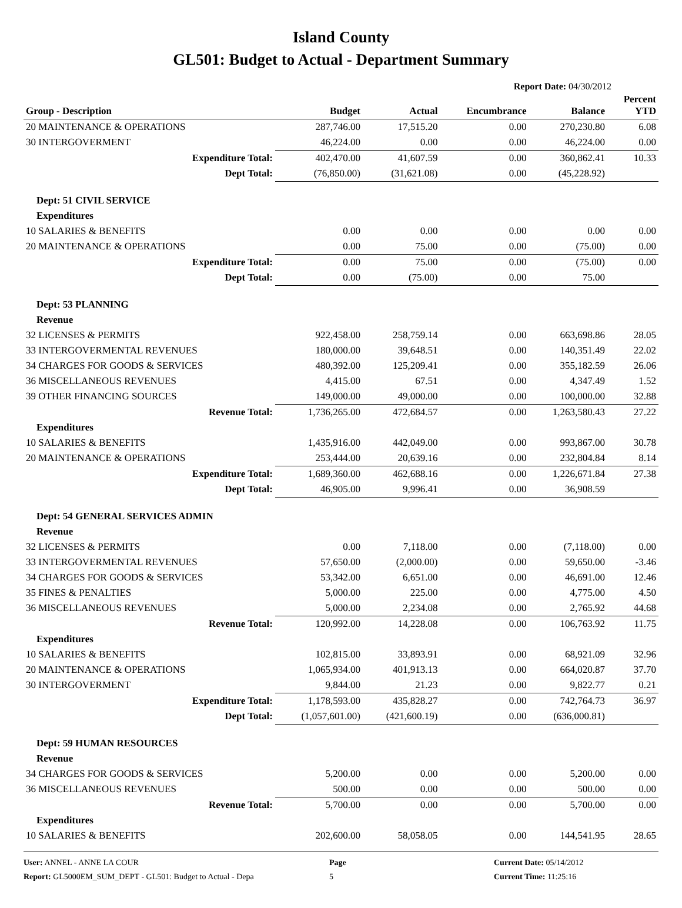Island County
GL501: Budget to Actual - Department Summary
Report Date: 04/30/2012
| Group - Description | Budget | Actual | Encumbrance | Balance | Percent YTD |
| --- | --- | --- | --- | --- | --- |
| 20 MAINTENANCE & OPERATIONS | 287,746.00 | 17,515.20 | 0.00 | 270,230.80 | 6.08 |
| 30 INTERGOVERMENT | 46,224.00 | 0.00 | 0.00 | 46,224.00 | 0.00 |
| Expenditure Total: | 402,470.00 | 41,607.59 | 0.00 | 360,862.41 | 10.33 |
| Dept Total: | (76,850.00) | (31,621.08) | 0.00 | (45,228.92) | |
| Dept: 51 CIVIL SERVICE | | | | | |
| Expenditures | | | | | |
| 10 SALARIES & BENEFITS | 0.00 | 0.00 | 0.00 | 0.00 | 0.00 |
| 20 MAINTENANCE & OPERATIONS | 0.00 | 75.00 | 0.00 | (75.00) | 0.00 |
| Expenditure Total: | 0.00 | 75.00 | 0.00 | (75.00) | 0.00 |
| Dept Total: | 0.00 | (75.00) | 0.00 | 75.00 | |
| Dept: 53 PLANNING | | | | | |
| Revenue | | | | | |
| 32 LICENSES & PERMITS | 922,458.00 | 258,759.14 | 0.00 | 663,698.86 | 28.05 |
| 33 INTERGOVERMENTAL REVENUES | 180,000.00 | 39,648.51 | 0.00 | 140,351.49 | 22.02 |
| 34 CHARGES FOR GOODS & SERVICES | 480,392.00 | 125,209.41 | 0.00 | 355,182.59 | 26.06 |
| 36 MISCELLANEOUS REVENUES | 4,415.00 | 67.51 | 0.00 | 4,347.49 | 1.52 |
| 39 OTHER FINANCING SOURCES | 149,000.00 | 49,000.00 | 0.00 | 100,000.00 | 32.88 |
| Revenue Total: | 1,736,265.00 | 472,684.57 | 0.00 | 1,263,580.43 | 27.22 |
| Expenditures | | | | | |
| 10 SALARIES & BENEFITS | 1,435,916.00 | 442,049.00 | 0.00 | 993,867.00 | 30.78 |
| 20 MAINTENANCE & OPERATIONS | 253,444.00 | 20,639.16 | 0.00 | 232,804.84 | 8.14 |
| Expenditure Total: | 1,689,360.00 | 462,688.16 | 0.00 | 1,226,671.84 | 27.38 |
| Dept Total: | 46,905.00 | 9,996.41 | 0.00 | 36,908.59 | |
| Dept: 54 GENERAL SERVICES ADMIN | | | | | |
| Revenue | | | | | |
| 32 LICENSES & PERMITS | 0.00 | 7,118.00 | 0.00 | (7,118.00) | 0.00 |
| 33 INTERGOVERMENTAL REVENUES | 57,650.00 | (2,000.00) | 0.00 | 59,650.00 | -3.46 |
| 34 CHARGES FOR GOODS & SERVICES | 53,342.00 | 6,651.00 | 0.00 | 46,691.00 | 12.46 |
| 35 FINES & PENALTIES | 5,000.00 | 225.00 | 0.00 | 4,775.00 | 4.50 |
| 36 MISCELLANEOUS REVENUES | 5,000.00 | 2,234.08 | 0.00 | 2,765.92 | 44.68 |
| Revenue Total: | 120,992.00 | 14,228.08 | 0.00 | 106,763.92 | 11.75 |
| Expenditures | | | | | |
| 10 SALARIES & BENEFITS | 102,815.00 | 33,893.91 | 0.00 | 68,921.09 | 32.96 |
| 20 MAINTENANCE & OPERATIONS | 1,065,934.00 | 401,913.13 | 0.00 | 664,020.87 | 37.70 |
| 30 INTERGOVERMENT | 9,844.00 | 21.23 | 0.00 | 9,822.77 | 0.21 |
| Expenditure Total: | 1,178,593.00 | 435,828.27 | 0.00 | 742,764.73 | 36.97 |
| Dept Total: | (1,057,601.00) | (421,600.19) | 0.00 | (636,000.81) | |
| Dept: 59 HUMAN RESOURCES | | | | | |
| Revenue | | | | | |
| 34 CHARGES FOR GOODS & SERVICES | 5,200.00 | 0.00 | 0.00 | 5,200.00 | 0.00 |
| 36 MISCELLANEOUS REVENUES | 500.00 | 0.00 | 0.00 | 500.00 | 0.00 |
| Revenue Total: | 5,700.00 | 0.00 | 0.00 | 5,700.00 | 0.00 |
| Expenditures | | | | | |
| 10 SALARIES & BENEFITS | 202,600.00 | 58,058.05 | 0.00 | 144,541.95 | 28.65 |
User: ANNEL - ANNE LA COUR
Page
Current Date: 05/14/2012
Report: GL5000EM_SUM_DEPT - GL501: Budget to Actual - Depa
5
Current Time: 11:25:16